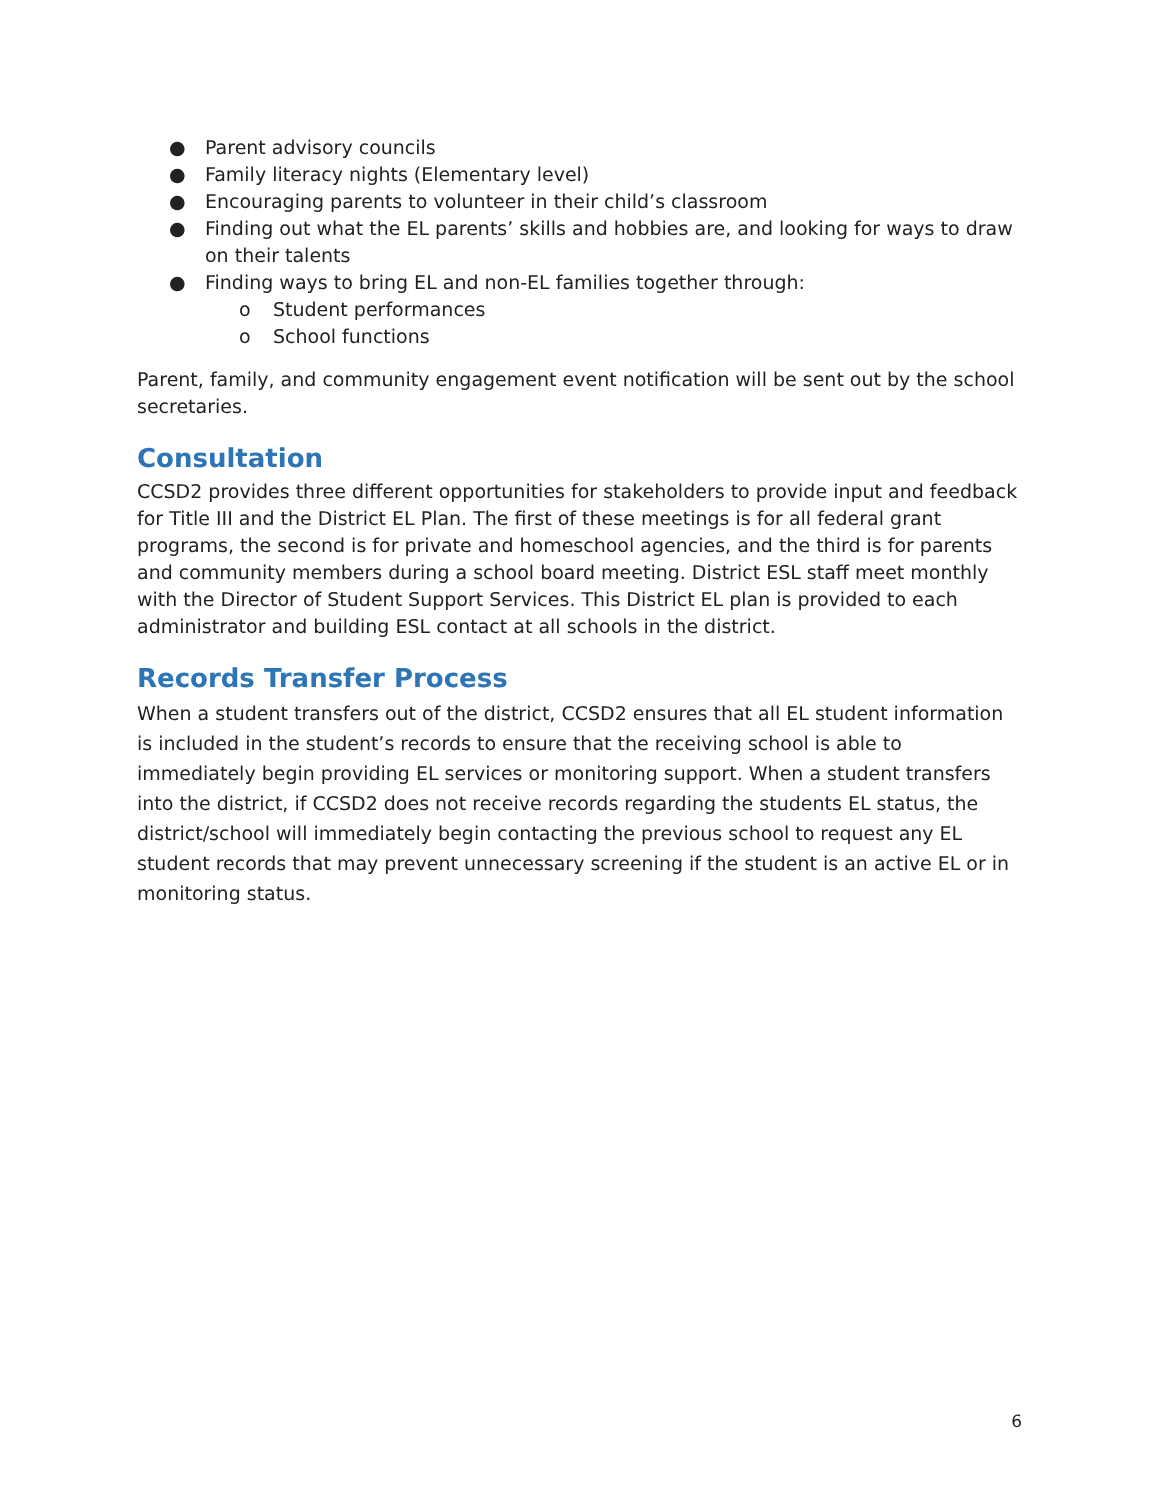● Parent advisory councils
● Family literacy nights (Elementary level)
● Encouraging parents to volunteer in their child’s classroom
● Finding out what the EL parents’ skills and hobbies are, and looking for ways to draw on their talents
● Finding ways to bring EL and non-EL families together through:
o Student performances
o School functions
Parent, family, and community engagement event notification will be sent out by the school secretaries.
Consultation
CCSD2 provides three different opportunities for stakeholders to provide input and feedback for Title III and the District EL Plan. The first of these meetings is for all federal grant programs, the second is for private and homeschool agencies, and the third is for parents and community members during a school board meeting. District ESL staff meet monthly with the Director of Student Support Services. This District EL plan is provided to each administrator and building ESL contact at all schools in the district.
Records Transfer Process
When a student transfers out of the district, CCSD2 ensures that all EL student information is included in the student’s records to ensure that the receiving school is able to immediately begin providing EL services or monitoring support. When a student transfers into the district, if CCSD2 does not receive records regarding the students EL status, the district/school will immediately begin contacting the previous school to request any EL student records that may prevent unnecessary screening if the student is an active EL or in monitoring status.
6